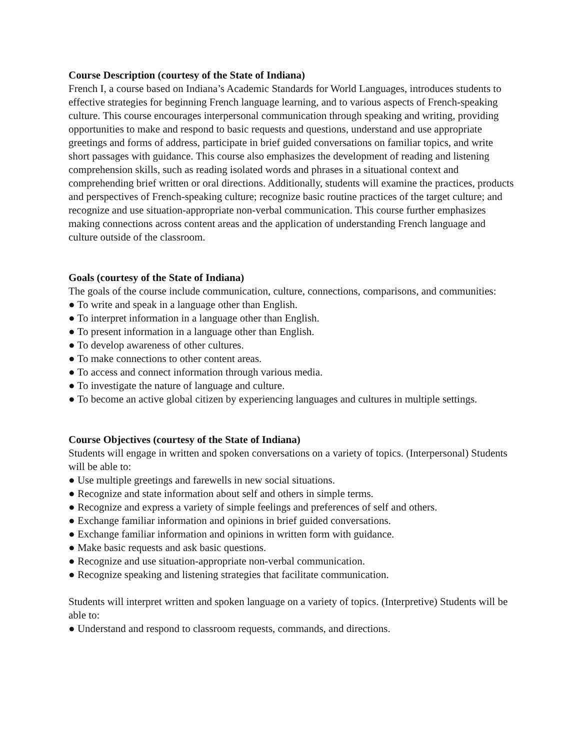Course Description (courtesy of the State of Indiana)
French I, a course based on Indiana’s Academic Standards for World Languages, introduces students to effective strategies for beginning French language learning, and to various aspects of French-speaking culture. This course encourages interpersonal communication through speaking and writing, providing opportunities to make and respond to basic requests and questions, understand and use appropriate greetings and forms of address, participate in brief guided conversations on familiar topics, and write short passages with guidance. This course also emphasizes the development of reading and listening comprehension skills, such as reading isolated words and phrases in a situational context and comprehending brief written or oral directions. Additionally, students will examine the practices, products and perspectives of French-speaking culture; recognize basic routine practices of the target culture; and recognize and use situation-appropriate non-verbal communication. This course further emphasizes making connections across content areas and the application of understanding French language and culture outside of the classroom.
Goals (courtesy of the State of Indiana)
The goals of the course include communication, culture, connections, comparisons, and communities:
● To write and speak in a language other than English.
● To interpret information in a language other than English.
● To present information in a language other than English.
● To develop awareness of other cultures.
● To make connections to other content areas.
● To access and connect information through various media.
● To investigate the nature of language and culture.
● To become an active global citizen by experiencing languages and cultures in multiple settings.
Course Objectives (courtesy of the State of Indiana)
Students will engage in written and spoken conversations on a variety of topics. (Interpersonal) Students will be able to:
● Use multiple greetings and farewells in new social situations.
● Recognize and state information about self and others in simple terms.
● Recognize and express a variety of simple feelings and preferences of self and others.
● Exchange familiar information and opinions in brief guided conversations.
● Exchange familiar information and opinions in written form with guidance.
● Make basic requests and ask basic questions.
● Recognize and use situation-appropriate non-verbal communication.
● Recognize speaking and listening strategies that facilitate communication.
Students will interpret written and spoken language on a variety of topics. (Interpretive) Students will be able to:
● Understand and respond to classroom requests, commands, and directions.